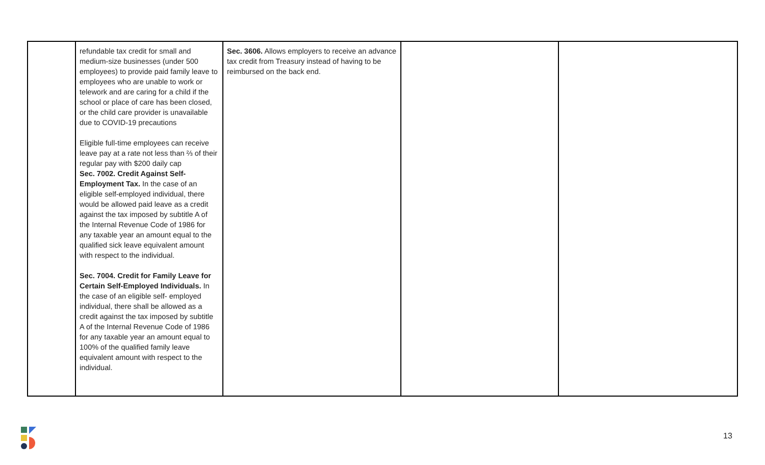| | refundable tax credit for small and medium-size businesses (under 500 employees) to provide paid family leave to employees who are unable to work or telework and are caring for a child if the school or place of care has been closed, or the child care provider is unavailable due to COVID-19 precautions Eligible full-time employees can receive leave pay at a rate not less than ⅔ of their regular pay with $200 daily cap Sec. 7002. Credit Against Self-Employment Tax. In the case of an eligible self-employed individual, there would be allowed paid leave as a credit against the tax imposed by subtitle A of the Internal Revenue Code of 1986 for any taxable year an amount equal to the qualified sick leave equivalent amount with respect to the individual. Sec. 7004. Credit for Family Leave for Certain Self-Employed Individuals. In the case of an eligible self- employed individual, there shall be allowed as a credit against the tax imposed by subtitle A of the Internal Revenue Code of 1986 for any taxable year an amount equal to 100% of the qualified family leave equivalent amount with respect to the individual. | Sec. 3606. Allows employers to receive an advance tax credit from Treasury instead of having to be reimbursed on the back end. | | |
13